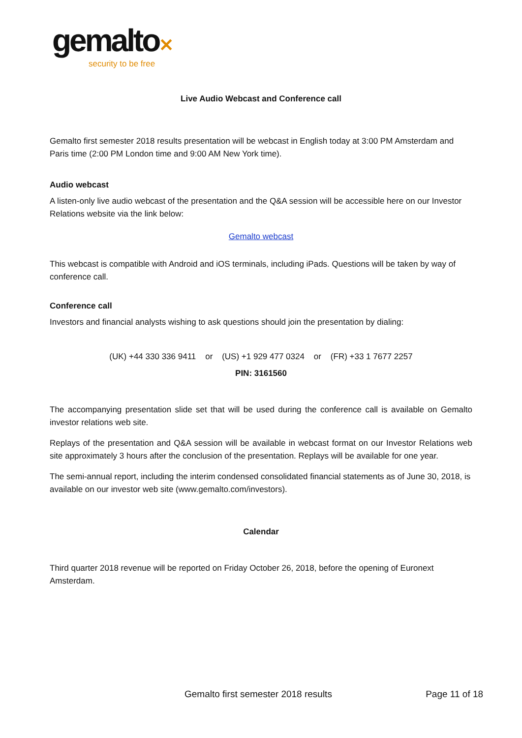gemalto✕
security to be free
Live Audio Webcast and Conference call
Gemalto first semester 2018 results presentation will be webcast in English today at 3:00 PM Amsterdam and Paris time (2:00 PM London time and 9:00 AM New York time).
Audio webcast
A listen-only live audio webcast of the presentation and the Q&A session will be accessible here on our Investor Relations website via the link below:
Gemalto webcast
This webcast is compatible with Android and iOS terminals, including iPads. Questions will be taken by way of conference call.
Conference call
Investors and financial analysts wishing to ask questions should join the presentation by dialing:
(UK) +44 330 336 9411 or (US) +1 929 477 0324 or (FR) +33 1 7677 2257
PIN: 3161560
The accompanying presentation slide set that will be used during the conference call is available on Gemalto investor relations web site.
Replays of the presentation and Q&A session will be available in webcast format on our Investor Relations web site approximately 3 hours after the conclusion of the presentation. Replays will be available for one year.
The semi-annual report, including the interim condensed consolidated financial statements as of June 30, 2018, is available on our investor web site (www.gemalto.com/investors).
Calendar
Third quarter 2018 revenue will be reported on Friday October 26, 2018, before the opening of Euronext Amsterdam.
Gemalto first semester 2018 results Page 11 of 18